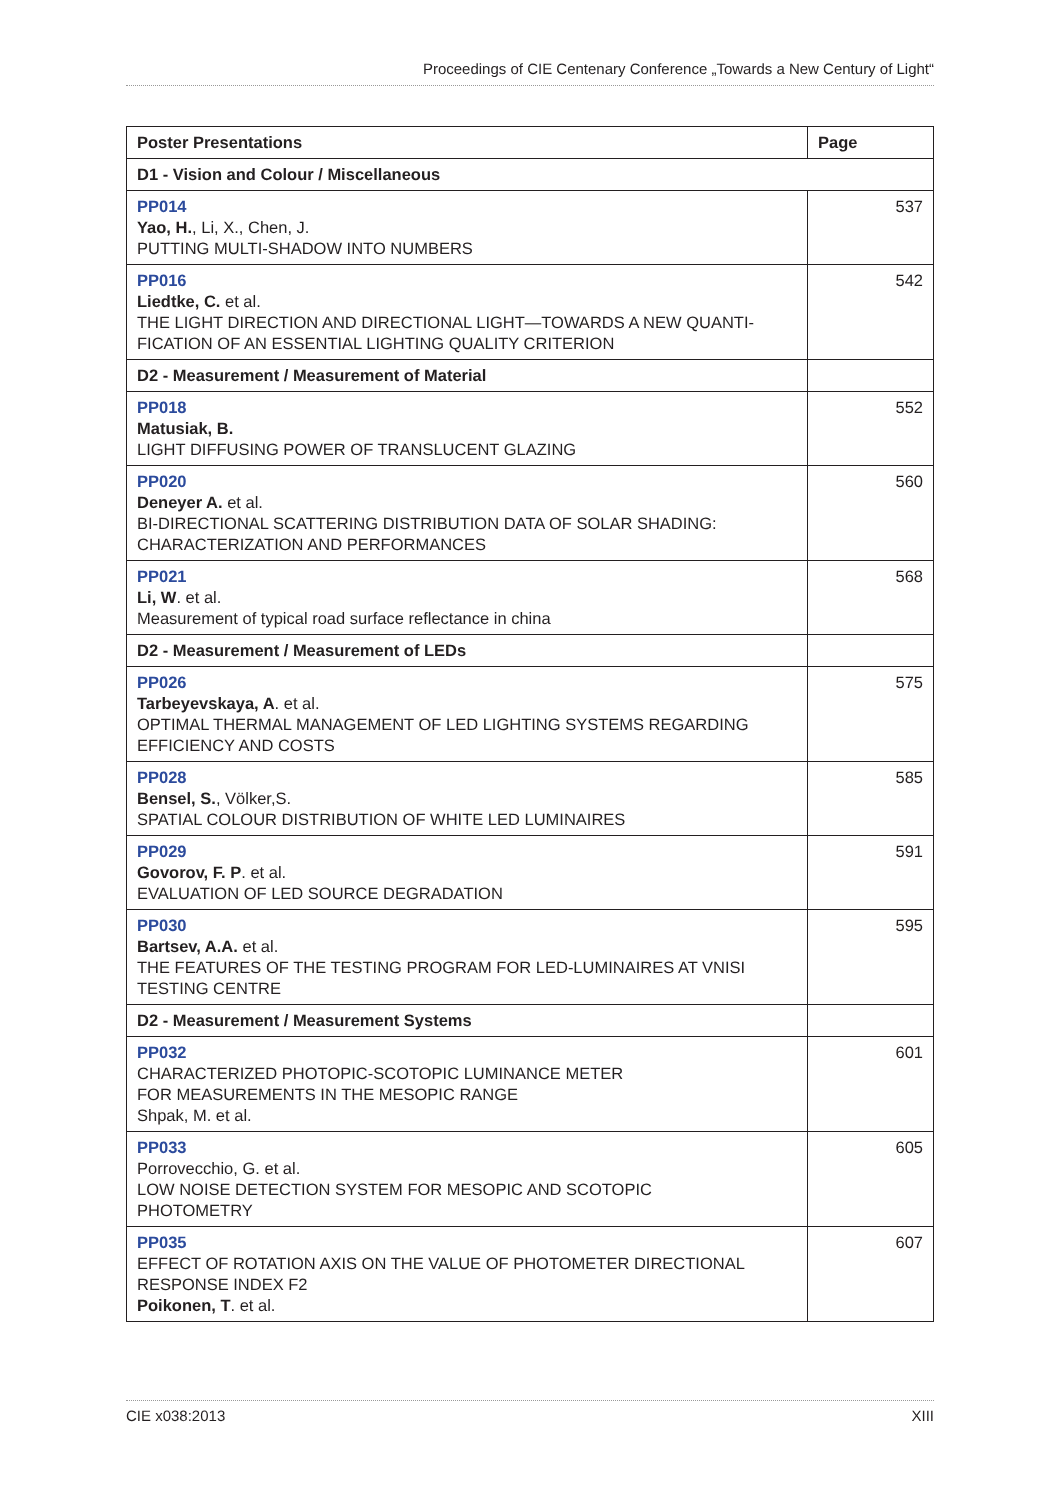Proceedings of CIE Centenary Conference „Towards a New Century of Light“
| Poster Presentations | Page |
| --- | --- |
| D1 - Vision and Colour / Miscellaneous | |
| PP014 Yao, H. , Li, X., Chen, J. PUTTING MULTI-SHADOW INTO NUMBERS | 537 |
| PP016 Liedtke, C. et al. THE LIGHT DIRECTION AND DIRECTIONAL LIGHT—TOWARDS A NEW QUANTI-FICATION OF AN ESSENTIAL LIGHTING QUALITY CRITERION | 542 |
| D2 - Measurement / Measurement of Material | |
| PP018 Matusiak, B. LIGHT DIFFUSING POWER OF TRANSLUCENT GLAZING | 552 |
| PP020 Deneyer A. et al. BI-DIRECTIONAL SCATTERING DISTRIBUTION DATA OF SOLAR SHADING: CHARACTERIZATION AND PERFORMANCES | 560 |
| PP021 Li, W . et al. Measurement of typical road surface reflectance in china | 568 |
| D2 - Measurement / Measurement of LEDs | |
| PP026 Tarbeyevskaya, A . et al. OPTIMAL THERMAL MANAGEMENT OF LED LIGHTING SYSTEMS REGARDING EFFICIENCY AND COSTS | 575 |
| PP028 Bensel, S. , Völker,S. SPATIAL COLOUR DISTRIBUTION OF WHITE LED LUMINAIRES | 585 |
| PP029 Govorov, F. P . et al. EVALUATION OF LED SOURCE DEGRADATION | 591 |
| PP030 Bartsev, A.A. et al. THE FEATURES OF THE TESTING PROGRAM FOR LED-LUMINAIRES AT VNISI TESTING CENTRE | 595 |
| D2 - Measurement / Measurement Systems | |
| PP032 CHARACTERIZED PHOTOPIC-SCOTOPIC LUMINANCE METER FOR MEASUREMENTS IN THE MESOPIC RANGE Shpak, M. et al. | 601 |
| PP033 Porrovecchio, G. et al. LOW NOISE DETECTION SYSTEM FOR MESOPIC AND SCOTOPIC PHOTOMETRY | 605 |
| PP035 EFFECT OF ROTATION AXIS ON THE VALUE OF PHOTOMETER DIRECTIONAL RESPONSE INDEX F2 Poikonen, T . et al. | 607 |
CIE x038:2013 XIII